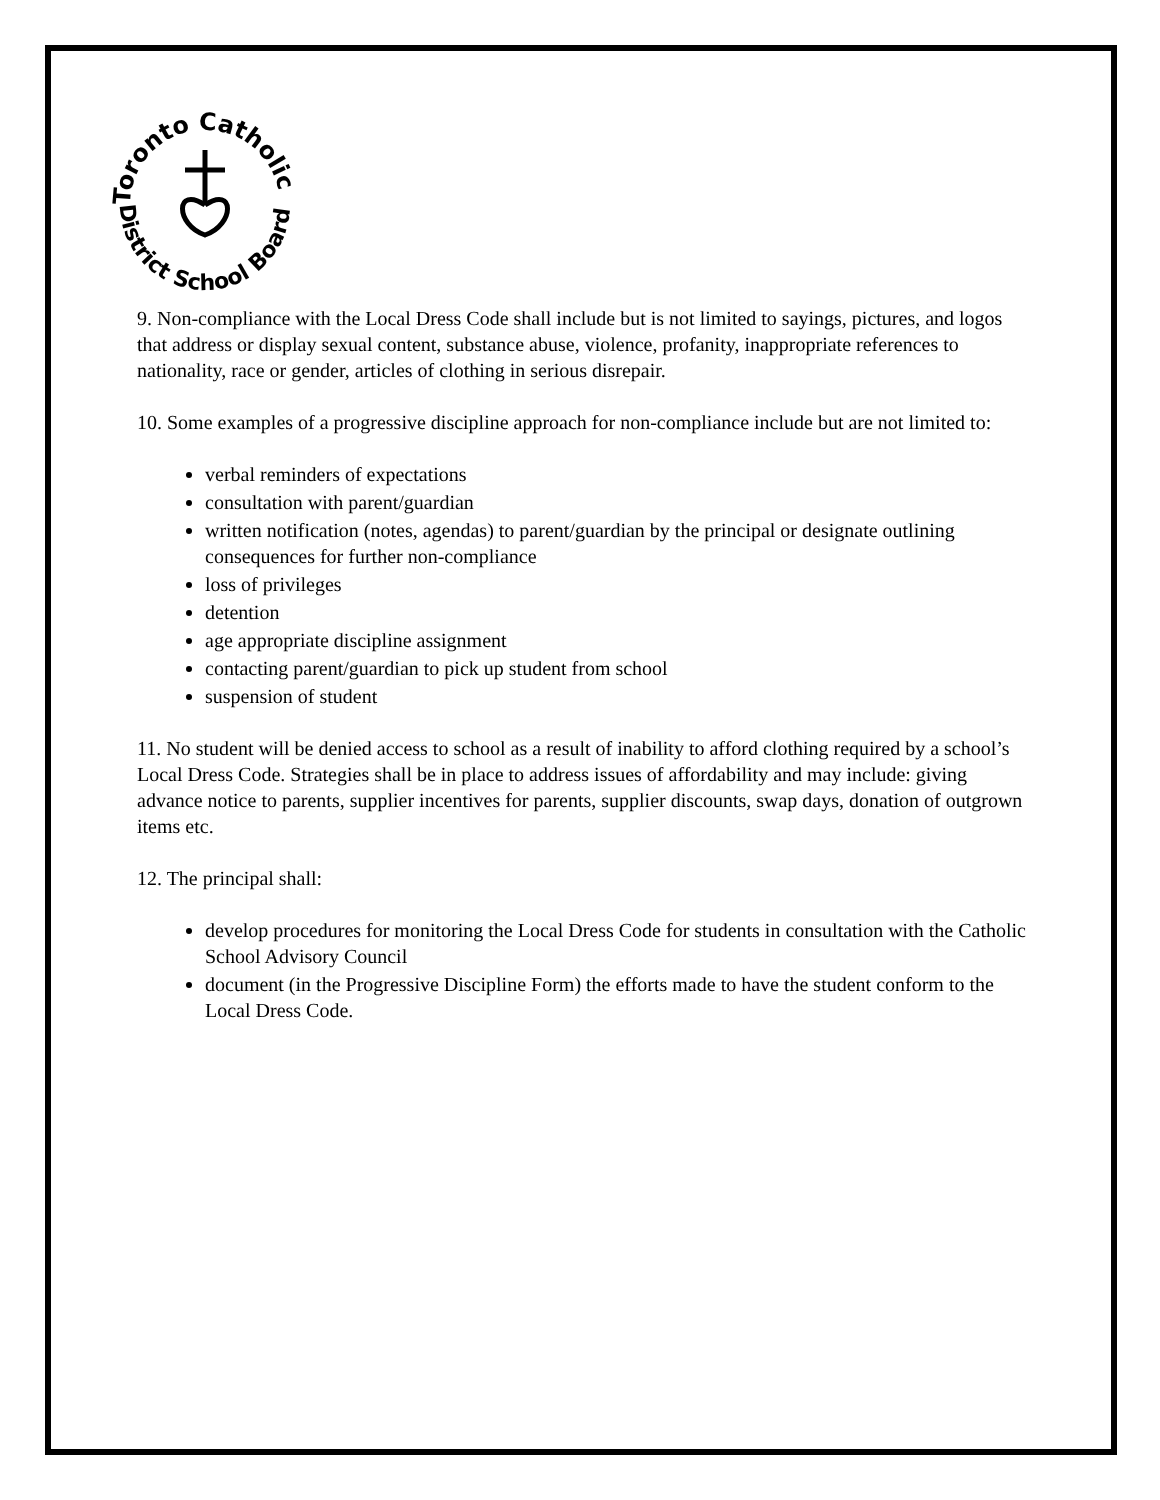Toronto Catholic
District School Board
9. Non-compliance with the Local Dress Code shall include but is not limited to sayings, pictures, and logos that address or display sexual content, substance abuse, violence, profanity, inappropriate references to nationality, race or gender, articles of clothing in serious disrepair.
10. Some examples of a progressive discipline approach for non-compliance include but are not limited to:
verbal reminders of expectations
consultation with parent/guardian
written notification (notes, agendas) to parent/guardian by the principal or designate outlining consequences for further non-compliance
loss of privileges
detention
age appropriate discipline assignment
contacting parent/guardian to pick up student from school
suspension of student
11. No student will be denied access to school as a result of inability to afford clothing required by a school’s Local Dress Code. Strategies shall be in place to address issues of affordability and may include: giving advance notice to parents, supplier incentives for parents, supplier discounts, swap days, donation of outgrown items etc.
12. The principal shall:
develop procedures for monitoring the Local Dress Code for students in consultation with the Catholic School Advisory Council
document (in the Progressive Discipline Form) the efforts made to have the student conform to the Local Dress Code.